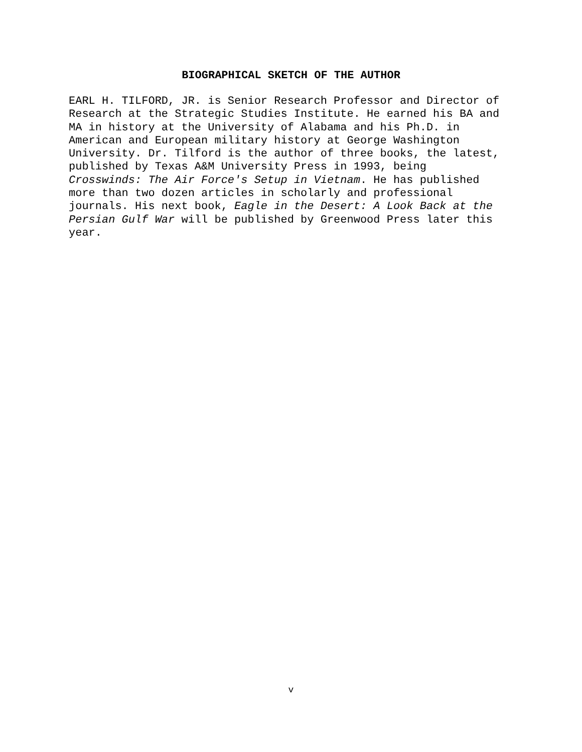BIOGRAPHICAL SKETCH OF THE AUTHOR
EARL H. TILFORD, JR. is Senior Research Professor and Director of Research at the Strategic Studies Institute. He earned his BA and MA in history at the University of Alabama and his Ph.D. in American and European military history at George Washington University. Dr. Tilford is the author of three books, the latest, published by Texas A&M University Press in 1993, being Crosswinds: The Air Force's Setup in Vietnam. He has published more than two dozen articles in scholarly and professional journals. His next book, Eagle in the Desert: A Look Back at the Persian Gulf War will be published by Greenwood Press later this year.
v